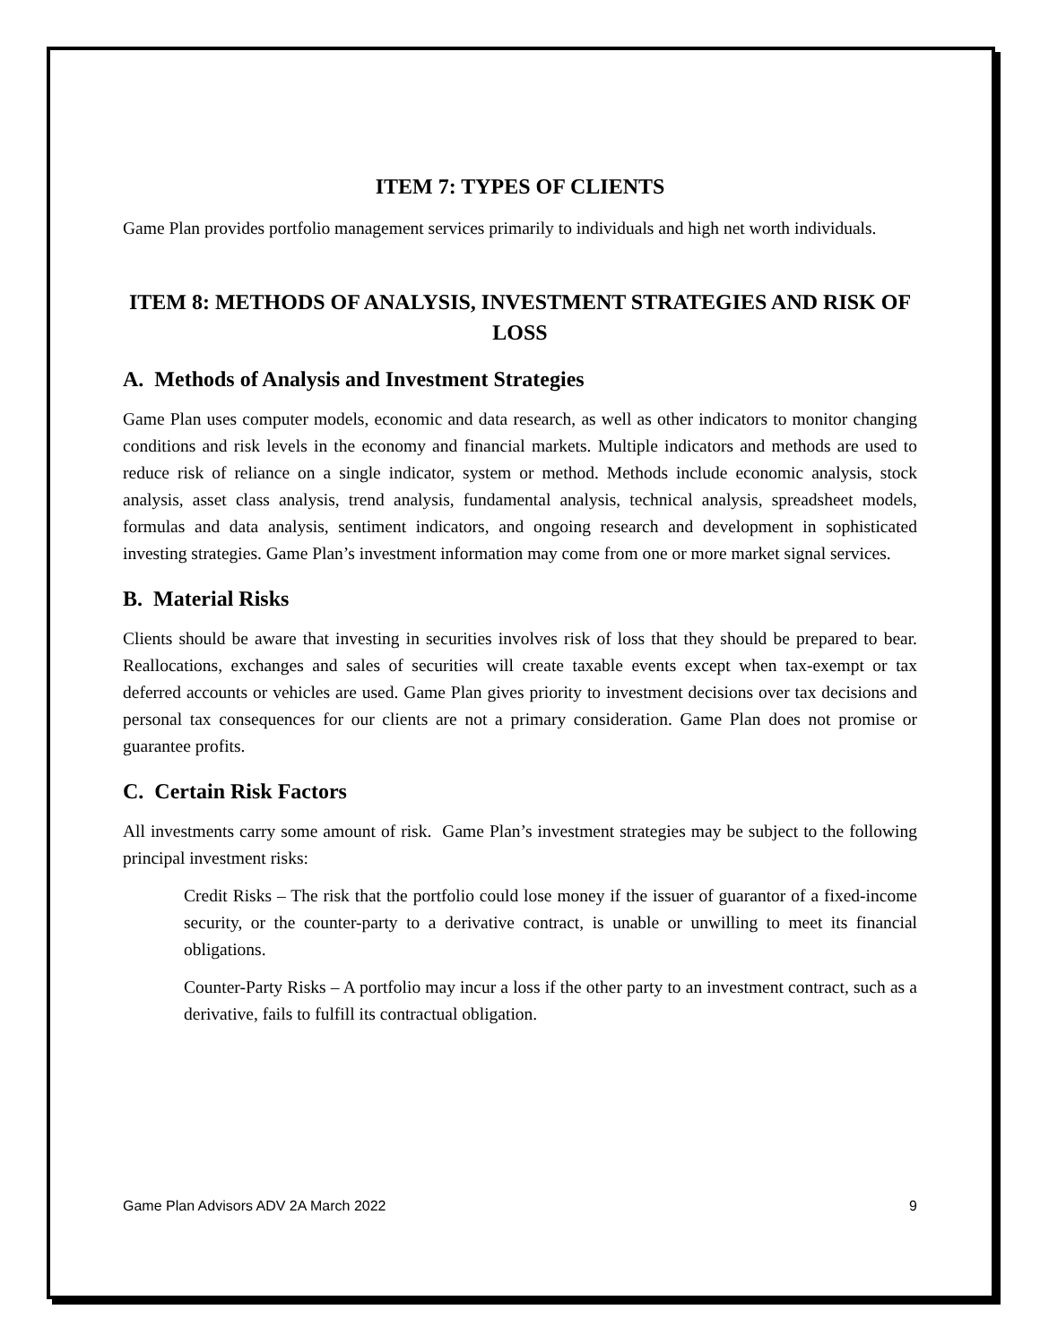ITEM 7: TYPES OF CLIENTS
Game Plan provides portfolio management services primarily to individuals and high net worth individuals.
ITEM 8: METHODS OF ANALYSIS, INVESTMENT STRATEGIES AND RISK OF LOSS
A. Methods of Analysis and Investment Strategies
Game Plan uses computer models, economic and data research, as well as other indicators to monitor changing conditions and risk levels in the economy and financial markets. Multiple indicators and methods are used to reduce risk of reliance on a single indicator, system or method. Methods include economic analysis, stock analysis, asset class analysis, trend analysis, fundamental analysis, technical analysis, spreadsheet models, formulas and data analysis, sentiment indicators, and ongoing research and development in sophisticated investing strategies. Game Plan’s investment information may come from one or more market signal services.
B. Material Risks
Clients should be aware that investing in securities involves risk of loss that they should be prepared to bear. Reallocations, exchanges and sales of securities will create taxable events except when tax-exempt or tax deferred accounts or vehicles are used. Game Plan gives priority to investment decisions over tax decisions and personal tax consequences for our clients are not a primary consideration. Game Plan does not promise or guarantee profits.
C. Certain Risk Factors
All investments carry some amount of risk. Game Plan’s investment strategies may be subject to the following principal investment risks:
Credit Risks – The risk that the portfolio could lose money if the issuer of guarantor of a fixed-income security, or the counter-party to a derivative contract, is unable or unwilling to meet its financial obligations.
Counter-Party Risks – A portfolio may incur a loss if the other party to an investment contract, such as a derivative, fails to fulfill its contractual obligation.
Game Plan Advisors ADV 2A March 2022 9